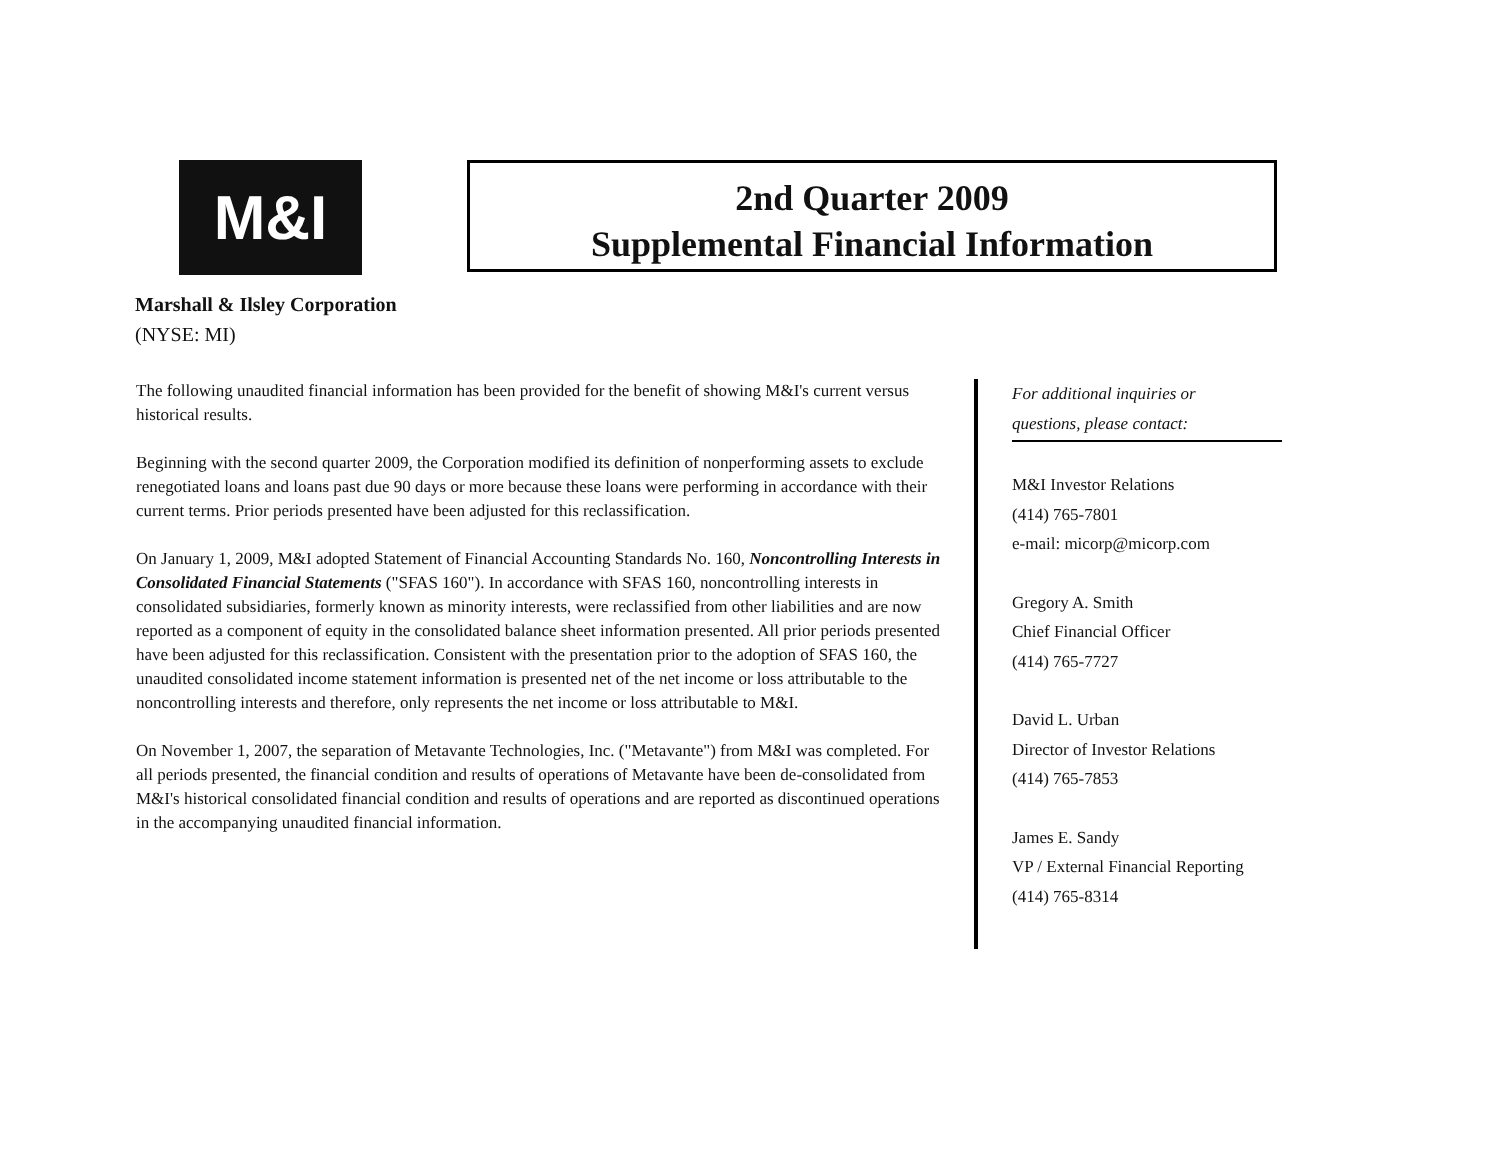M&I
2nd Quarter 2009
Supplemental Financial Information
Marshall & Ilsley Corporation
(NYSE: MI)
The following unaudited financial information has been provided for the benefit of showing M&I's current versus historical results.
Beginning with the second quarter 2009, the Corporation modified its definition of nonperforming assets to exclude renegotiated loans and loans past due 90 days or more because these loans were performing in accordance with their current terms. Prior periods presented have been adjusted for this reclassification.
On January 1, 2009, M&I adopted Statement of Financial Accounting Standards No. 160, Noncontrolling Interests in Consolidated Financial Statements ("SFAS 160"). In accordance with SFAS 160, noncontrolling interests in consolidated subsidiaries, formerly known as minority interests, were reclassified from other liabilities and are now reported as a component of equity in the consolidated balance sheet information presented. All prior periods presented have been adjusted for this reclassification. Consistent with the presentation prior to the adoption of SFAS 160, the unaudited consolidated income statement information is presented net of the net income or loss attributable to the noncontrolling interests and therefore, only represents the net income or loss attributable to M&I.
On November 1, 2007, the separation of Metavante Technologies, Inc. ("Metavante") from M&I was completed. For all periods presented, the financial condition and results of operations of Metavante have been de-consolidated from M&I's historical consolidated financial condition and results of operations and are reported as discontinued operations in the accompanying unaudited financial information.
For additional inquiries or
questions, please contact:
M&I Investor Relations
(414) 765-7801
e-mail: micorp@micorp.com
Gregory A. Smith
Chief Financial Officer
(414) 765-7727
David L. Urban
Director of Investor Relations
(414) 765-7853
James E. Sandy
VP / External Financial Reporting
(414) 765-8314